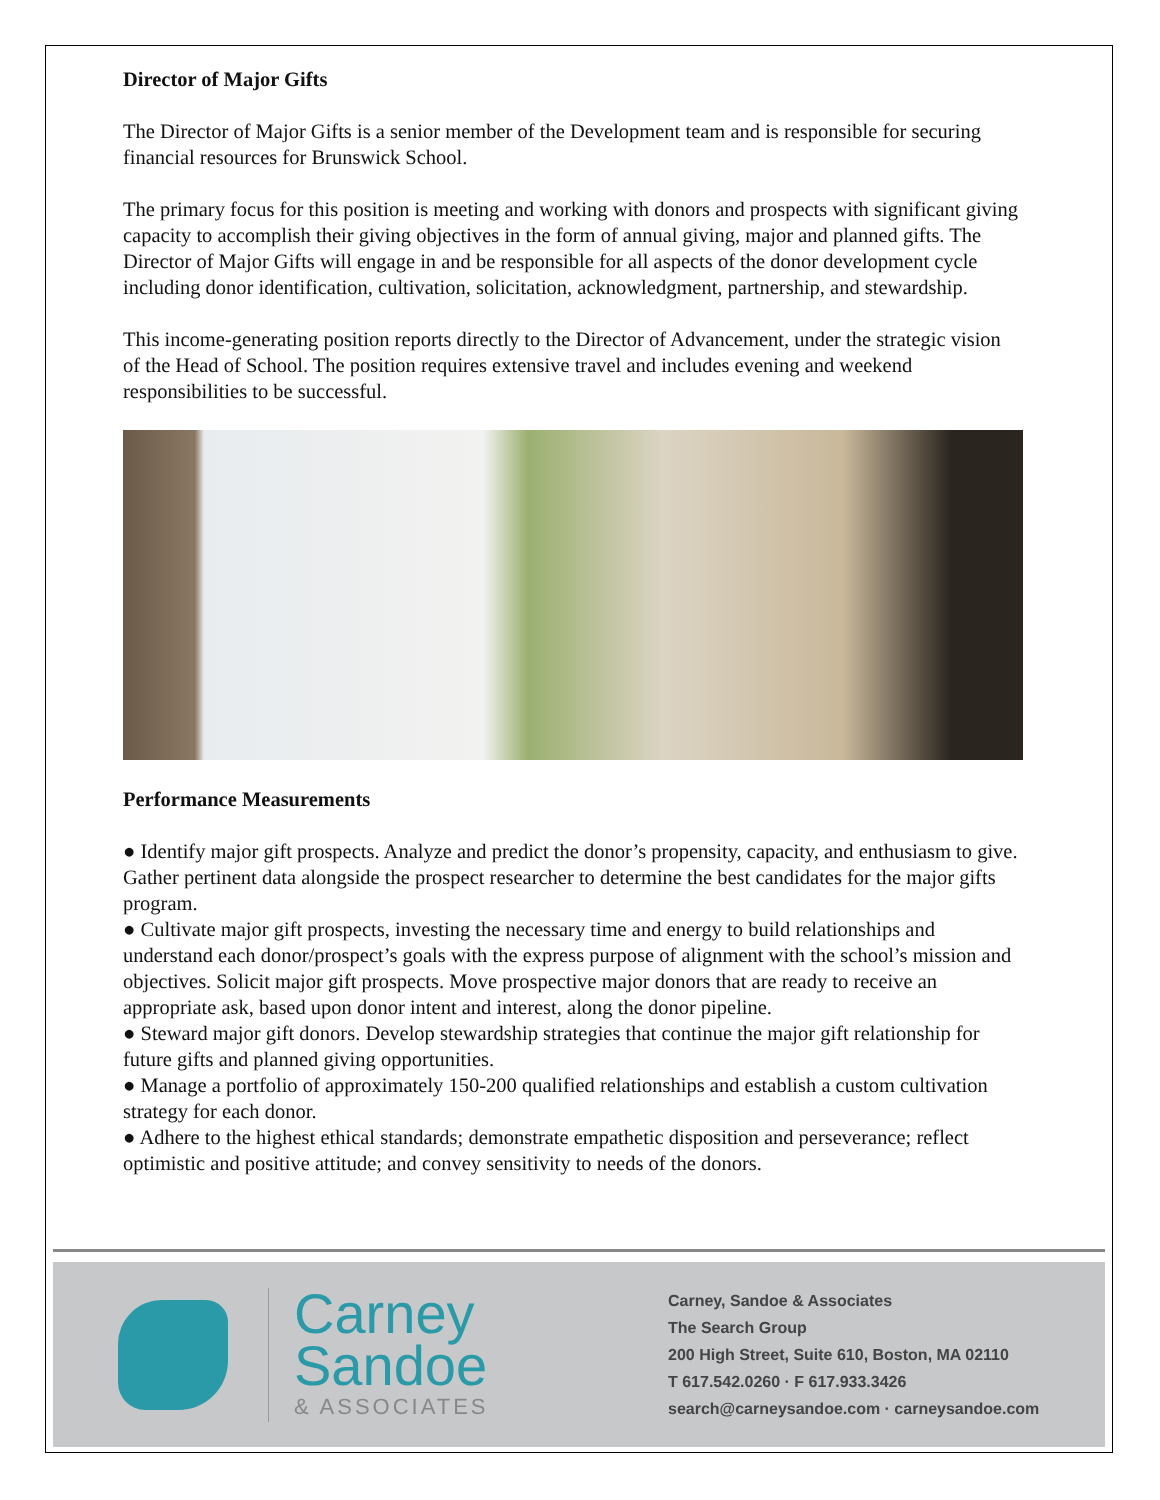Director of Major Gifts
The Director of Major Gifts is a senior member of the Development team and is responsible for securing financial resources for Brunswick School.
The primary focus for this position is meeting and working with donors and prospects with significant giving capacity to accomplish their giving objectives in the form of annual giving, major and planned gifts. The Director of Major Gifts will engage in and be responsible for all aspects of the donor development cycle including donor identification, cultivation, solicitation, acknowledgment, partnership, and stewardship.
This income-generating position reports directly to the Director of Advancement, under the strategic vision of the Head of School. The position requires extensive travel and includes evening and weekend responsibilities to be successful.
Performance Measurements
● Identify major gift prospects. Analyze and predict the donor’s propensity, capacity, and enthusiasm to give. Gather pertinent data alongside the prospect researcher to determine the best candidates for the major gifts program.
● Cultivate major gift prospects, investing the necessary time and energy to build relationships and understand each donor/prospect’s goals with the express purpose of alignment with the school’s mission and objectives. Solicit major gift prospects. Move prospective major donors that are ready to receive an appropriate ask, based upon donor intent and interest, along the donor pipeline.
● Steward major gift donors. Develop stewardship strategies that continue the major gift relationship for future gifts and planned giving opportunities.
● Manage a portfolio of approximately 150-200 qualified relationships and establish a custom cultivation strategy for each donor.
● Adhere to the highest ethical standards; demonstrate empathetic disposition and perseverance; reflect optimistic and positive attitude; and convey sensitivity to needs of the donors.
Carney
Sandoe
& ASSOCIATES
Carney, Sandoe & Associates
The Search Group
200 High Street, Suite 610, Boston, MA 02110
T 617.542.0260 · F 617.933.3426
search@carneysandoe.com · carneysandoe.com